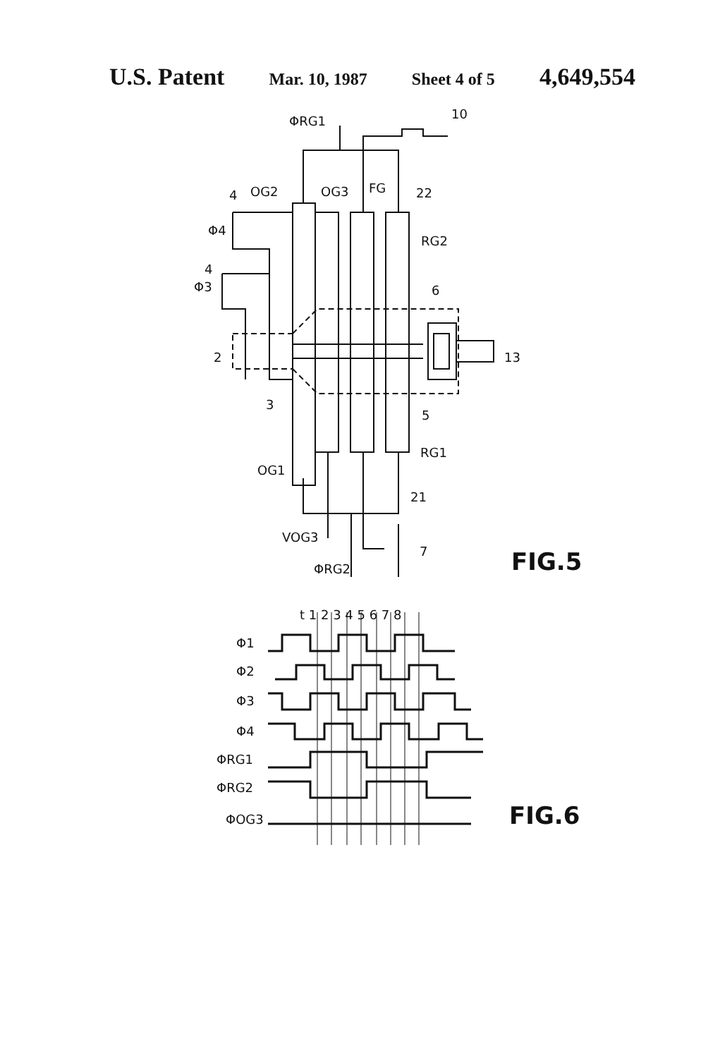U.S. Patent Mar. 10, 1987 Sheet 4 of 5 4,649,554
ΦRG1
10
OG2
OG3
FG
22
4
Φ4
RG2
4
Φ3
6
2
13
3
5
RG1
OG1
21
VOG3
7
ΦRG2
t 1 2 3 4 5 6 7 8
Φ1
Φ2
Φ3
Φ4
ΦRG1
ΦRG2
ΦOG3
FIG.5
FIG.6